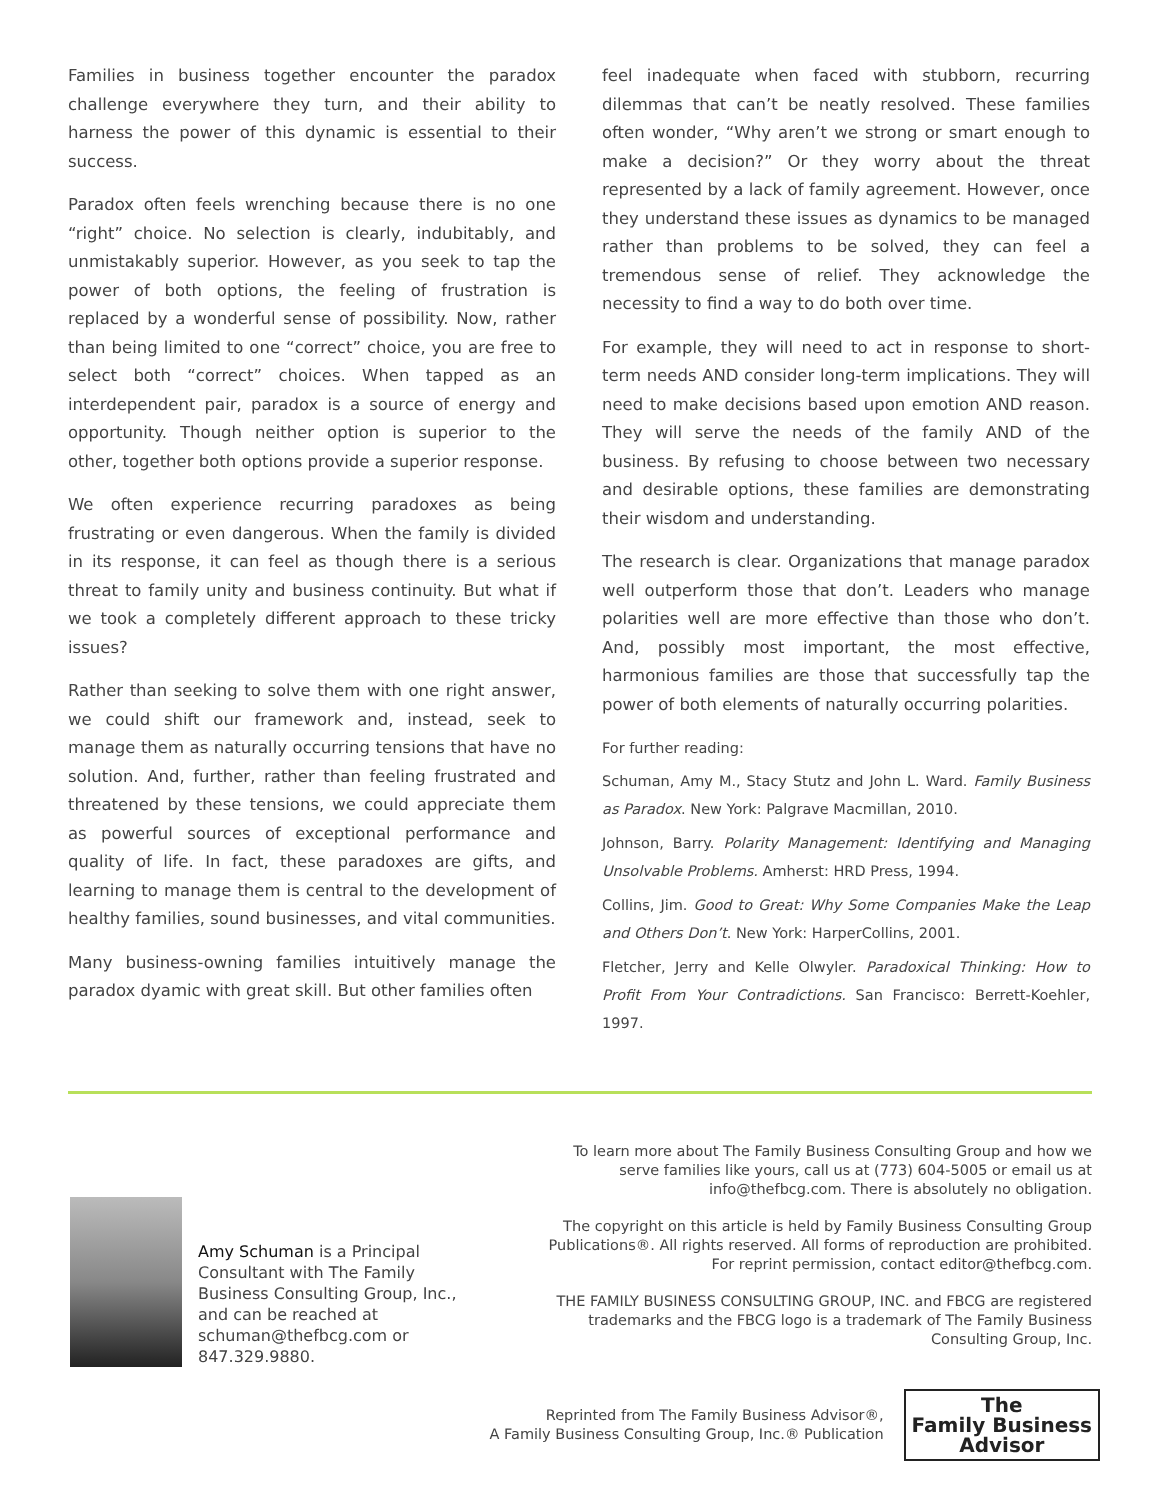Families in business together encounter the paradox challenge everywhere they turn, and their ability to harness the power of this dynamic is essential to their success.
Paradox often feels wrenching because there is no one “right” choice. No selection is clearly, indubitably, and unmistakably superior. However, as you seek to tap the power of both options, the feeling of frustration is replaced by a wonderful sense of possibility. Now, rather than being limited to one “correct” choice, you are free to select both “correct” choices. When tapped as an interdependent pair, paradox is a source of energy and opportunity. Though neither option is superior to the other, together both options provide a superior response.
We often experience recurring paradoxes as being frustrating or even dangerous. When the family is divided in its response, it can feel as though there is a serious threat to family unity and business continuity. But what if we took a completely different approach to these tricky issues?
Rather than seeking to solve them with one right answer, we could shift our framework and, instead, seek to manage them as naturally occurring tensions that have no solution. And, further, rather than feeling frustrated and threatened by these tensions, we could appreciate them as powerful sources of exceptional performance and quality of life. In fact, these paradoxes are gifts, and learning to manage them is central to the development of healthy families, sound businesses, and vital communities.
Many business-owning families intuitively manage the paradox dyamic with great skill. But other families often
feel inadequate when faced with stubborn, recurring dilemmas that can’t be neatly resolved. These families often wonder, “Why aren’t we strong or smart enough to make a decision?” Or they worry about the threat represented by a lack of family agreement. However, once they understand these issues as dynamics to be managed rather than problems to be solved, they can feel a tremendous sense of relief. They acknowledge the necessity to find a way to do both over time.
For example, they will need to act in response to short-term needs AND consider long-term implications. They will need to make decisions based upon emotion AND reason. They will serve the needs of the family AND of the business. By refusing to choose between two necessary and desirable options, these families are demonstrating their wisdom and understanding.
The research is clear. Organizations that manage paradox well outperform those that don’t. Leaders who manage polarities well are more effective than those who don’t. And, possibly most important, the most effective, harmonious families are those that successfully tap the power of both elements of naturally occurring polarities.
For further reading:
Schuman, Amy M., Stacy Stutz and John L. Ward. Family Business as Paradox. New York: Palgrave Macmillan, 2010.
Johnson, Barry. Polarity Management: Identifying and Managing Unsolvable Problems. Amherst: HRD Press, 1994.
Collins, Jim. Good to Great: Why Some Companies Make the Leap and Others Don’t. New York: HarperCollins, 2001.
Fletcher, Jerry and Kelle Olwyler. Paradoxical Thinking: How to Profit From Your Contradictions. San Francisco: Berrett-Koehler, 1997.
Amy Schuman is a Principal Consultant with The Family Business Consulting Group, Inc., and can be reached at schuman@thefbcg.com or 847.329.9880.
To learn more about The Family Business Consulting Group and how we serve families like yours, call us at (773) 604-5005 or email us at info@thefbcg.com. There is absolutely no obligation.
The copyright on this article is held by Family Business Consulting Group Publications®. All rights reserved. All forms of reproduction are prohibited. For reprint permission, contact editor@thefbcg.com.
THE FAMILY BUSINESS CONSULTING GROUP, INC. and FBCG are registered trademarks and the FBCG logo is a trademark of The Family Business Consulting Group, Inc.
Reprinted from The Family Business Advisor®,
A Family Business Consulting Group, Inc.® Publication
The
Family Business
Advisor